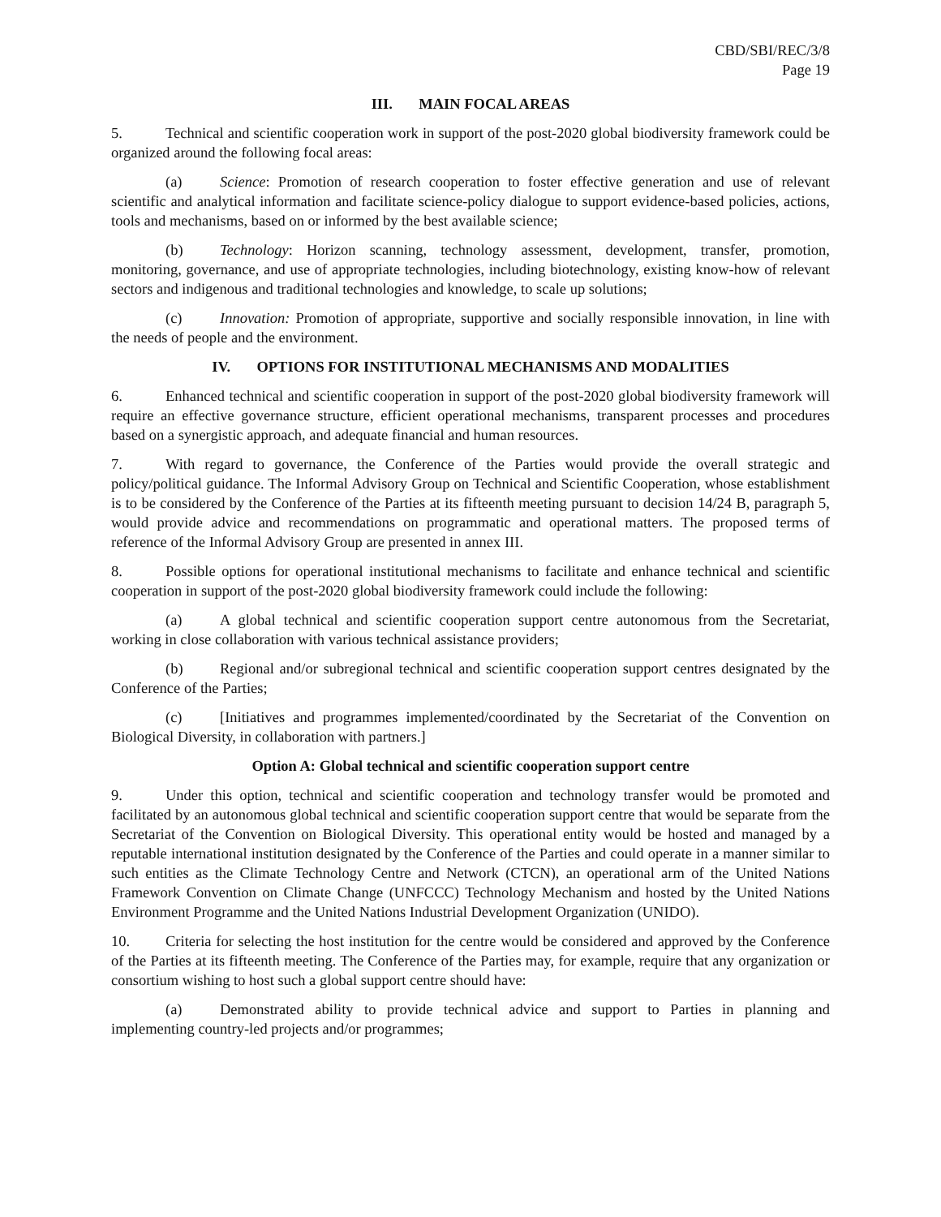CBD/SBI/REC/3/8
Page 19
III. MAIN FOCAL AREAS
5. Technical and scientific cooperation work in support of the post-2020 global biodiversity framework could be organized around the following focal areas:
(a) Science: Promotion of research cooperation to foster effective generation and use of relevant scientific and analytical information and facilitate science-policy dialogue to support evidence-based policies, actions, tools and mechanisms, based on or informed by the best available science;
(b) Technology: Horizon scanning, technology assessment, development, transfer, promotion, monitoring, governance, and use of appropriate technologies, including biotechnology, existing know-how of relevant sectors and indigenous and traditional technologies and knowledge, to scale up solutions;
(c) Innovation: Promotion of appropriate, supportive and socially responsible innovation, in line with the needs of people and the environment.
IV. OPTIONS FOR INSTITUTIONAL MECHANISMS AND MODALITIES
6. Enhanced technical and scientific cooperation in support of the post-2020 global biodiversity framework will require an effective governance structure, efficient operational mechanisms, transparent processes and procedures based on a synergistic approach, and adequate financial and human resources.
7. With regard to governance, the Conference of the Parties would provide the overall strategic and policy/political guidance. The Informal Advisory Group on Technical and Scientific Cooperation, whose establishment is to be considered by the Conference of the Parties at its fifteenth meeting pursuant to decision 14/24 B, paragraph 5, would provide advice and recommendations on programmatic and operational matters. The proposed terms of reference of the Informal Advisory Group are presented in annex III.
8. Possible options for operational institutional mechanisms to facilitate and enhance technical and scientific cooperation in support of the post-2020 global biodiversity framework could include the following:
(a) A global technical and scientific cooperation support centre autonomous from the Secretariat, working in close collaboration with various technical assistance providers;
(b) Regional and/or subregional technical and scientific cooperation support centres designated by the Conference of the Parties;
(c) [Initiatives and programmes implemented/coordinated by the Secretariat of the Convention on Biological Diversity, in collaboration with partners.]
Option A: Global technical and scientific cooperation support centre
9. Under this option, technical and scientific cooperation and technology transfer would be promoted and facilitated by an autonomous global technical and scientific cooperation support centre that would be separate from the Secretariat of the Convention on Biological Diversity. This operational entity would be hosted and managed by a reputable international institution designated by the Conference of the Parties and could operate in a manner similar to such entities as the Climate Technology Centre and Network (CTCN), an operational arm of the United Nations Framework Convention on Climate Change (UNFCCC) Technology Mechanism and hosted by the United Nations Environment Programme and the United Nations Industrial Development Organization (UNIDO).
10. Criteria for selecting the host institution for the centre would be considered and approved by the Conference of the Parties at its fifteenth meeting. The Conference of the Parties may, for example, require that any organization or consortium wishing to host such a global support centre should have:
(a) Demonstrated ability to provide technical advice and support to Parties in planning and implementing country-led projects and/or programmes;